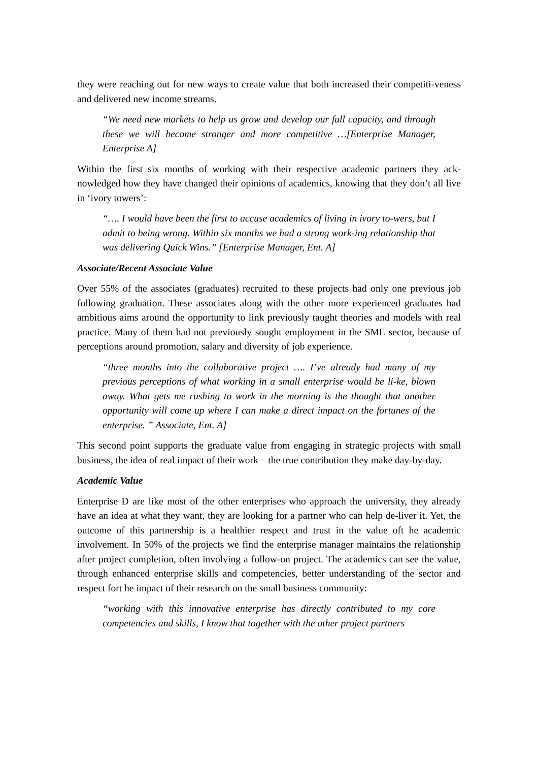they were reaching out for new ways to create value that both increased their competiti-veness and delivered new income streams.
“We need new markets to help us grow and develop our full capacity, and through these we will become stronger and more competitive …[Enterprise Manager, Enterprise A]
Within the first six months of working with their respective academic partners they ack-nowledged how they have changed their opinions of academics, knowing that they don’t all live in ‘ivory towers’:
“…. I would have been the first to accuse academics of living in ivory to-wers, but I admit to being wrong. Within six months we had a strong work-ing relationship that was delivering Quick Wins.” [Enterprise Manager, Ent. A]
Associate/Recent Associate Value
Over 55% of the associates (graduates) recruited to these projects had only one previous job following graduation. These associates along with the other more experienced graduates had ambitious aims around the opportunity to link previously taught theories and models with real practice. Many of them had not previously sought employment in the SME sector, because of perceptions around promotion, salary and diversity of job experience.
“three months into the collaborative project …. I’ve already had many of my previous perceptions of what working in a small enterprise would be li-ke, blown away. What gets me rushing to work in the morning is the thought that another opportunity will come up where I can make a direct impact on the fortunes of the enterprise. ” Associate, Ent. A]
This second point supports the graduate value from engaging in strategic projects with small business, the idea of real impact of their work – the true contribution they make day-by-day.
Academic Value
Enterprise D are like most of the other enterprises who approach the university, they already have an idea at what they want, they are looking for a partner who can help de-liver it. Yet, the outcome of this partnership is a healthier respect and trust in the value oft he academic involvement. In 50% of the projects we find the enterprise manager maintains the relationship after project completion, often involving a follow-on project. The academics can see the value, through enhanced enterprise skills and competencies, better understanding of the sector and respect fort he impact of their research on the small business community:
“working with this innovative enterprise has directly contributed to my core competencies and skills, I know that together with the other project partners